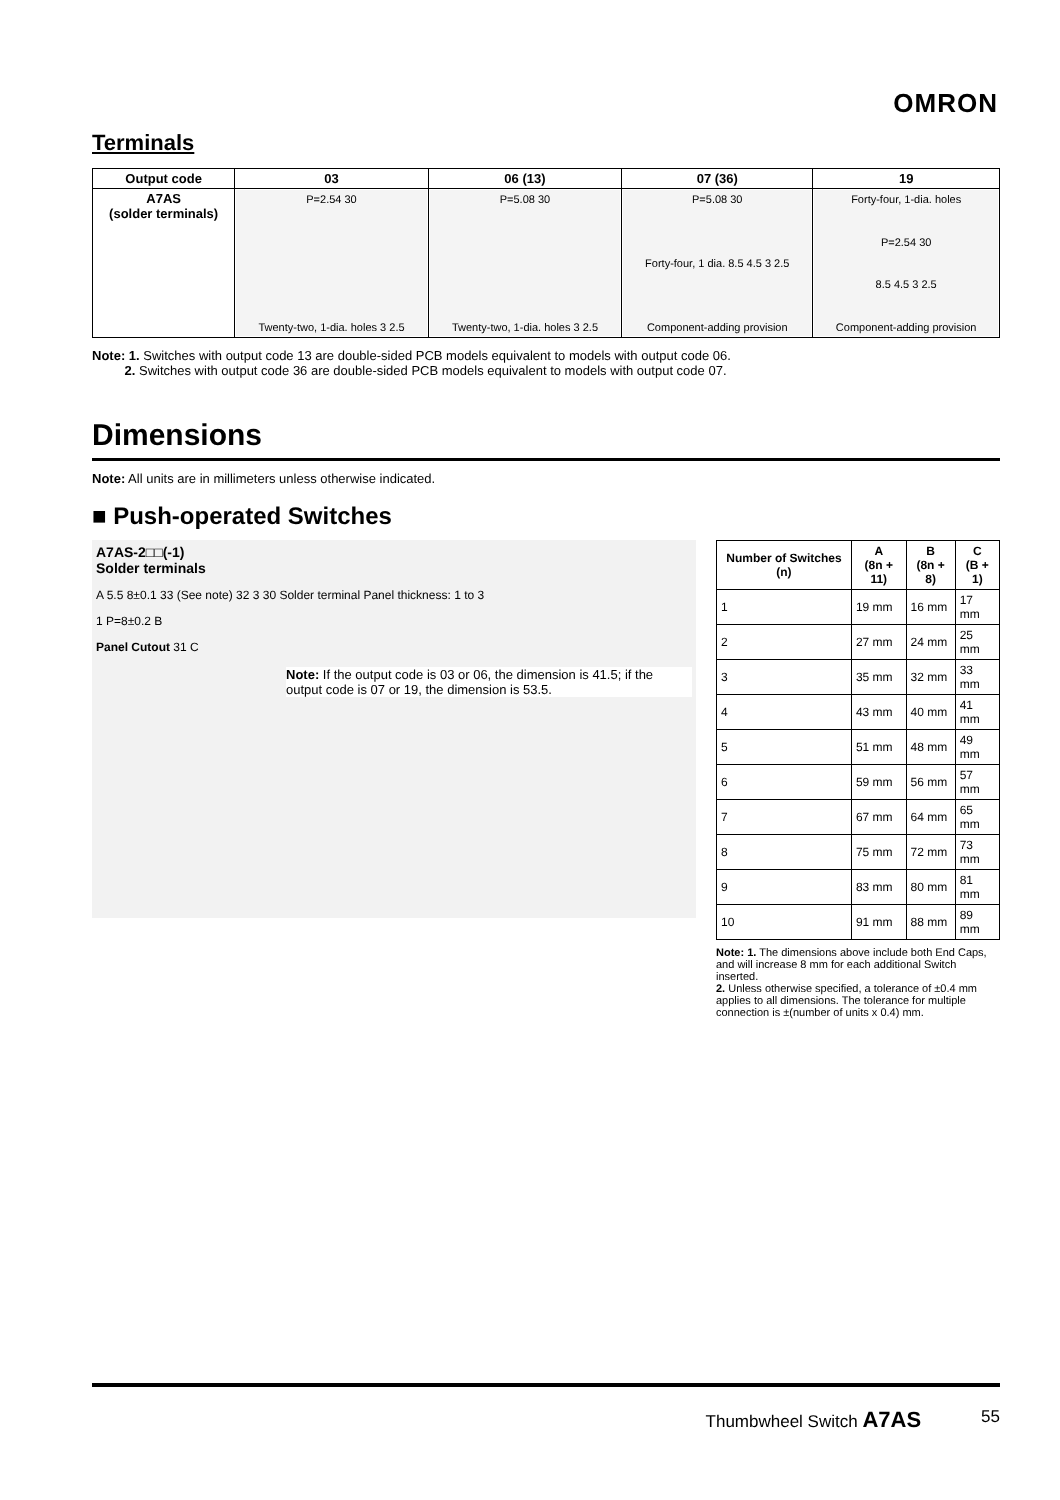OMRON
Terminals
| Output code | 03 | 06 (13) | 07 (36) | 19 |
| --- | --- | --- | --- | --- |
| A7AS (solder terminals) | P=2.54 30 Twenty-two, 1-dia. holes 3 2.5 | P=5.08 30 Twenty-two, 1-dia. holes 3 2.5 | P=5.08 30 Forty-four, 1 dia. 8.5 4.5 3 2.5 Component-adding provision | Forty-four, 1-dia. holes P=2.54 30 8.5 4.5 3 2.5 Component-adding provision |
Note: 1. Switches with output code 13 are double-sided PCB models equivalent to models with output code 06.
2. Switches with output code 36 are double-sided PCB models equivalent to models with output code 07.
Dimensions
Note: All units are in millimeters unless otherwise indicated.
■ Push-operated Switches
A7AS-2□□(-1)
Solder terminals
A 5.5 8±0.1 33 (See note) 32 3 30 Solder terminal Panel thickness: 1 to 3
1 P=8±0.2 B
Panel Cutout 31 C
Note: If the output code is 03 or 06, the dimension is 41.5; if the output code is 07 or 19, the dimension is 53.5.
| Number of Switches (n) | A (8n + 11) | B (8n + 8) | C (B + 1) |
| --- | --- | --- | --- |
| 1 | 19 mm | 16 mm | 17 mm |
| 2 | 27 mm | 24 mm | 25 mm |
| 3 | 35 mm | 32 mm | 33 mm |
| 4 | 43 mm | 40 mm | 41 mm |
| 5 | 51 mm | 48 mm | 49 mm |
| 6 | 59 mm | 56 mm | 57 mm |
| 7 | 67 mm | 64 mm | 65 mm |
| 8 | 75 mm | 72 mm | 73 mm |
| 9 | 83 mm | 80 mm | 81 mm |
| 10 | 91 mm | 88 mm | 89 mm |
Note: 1. The dimensions above include both End Caps, and will increase 8 mm for each additional Switch inserted.
2. Unless otherwise specified, a tolerance of ±0.4 mm applies to all dimensions. The tolerance for multiple connection is ±(number of units x 0.4) mm.
Thumbwheel Switch A7AS 55